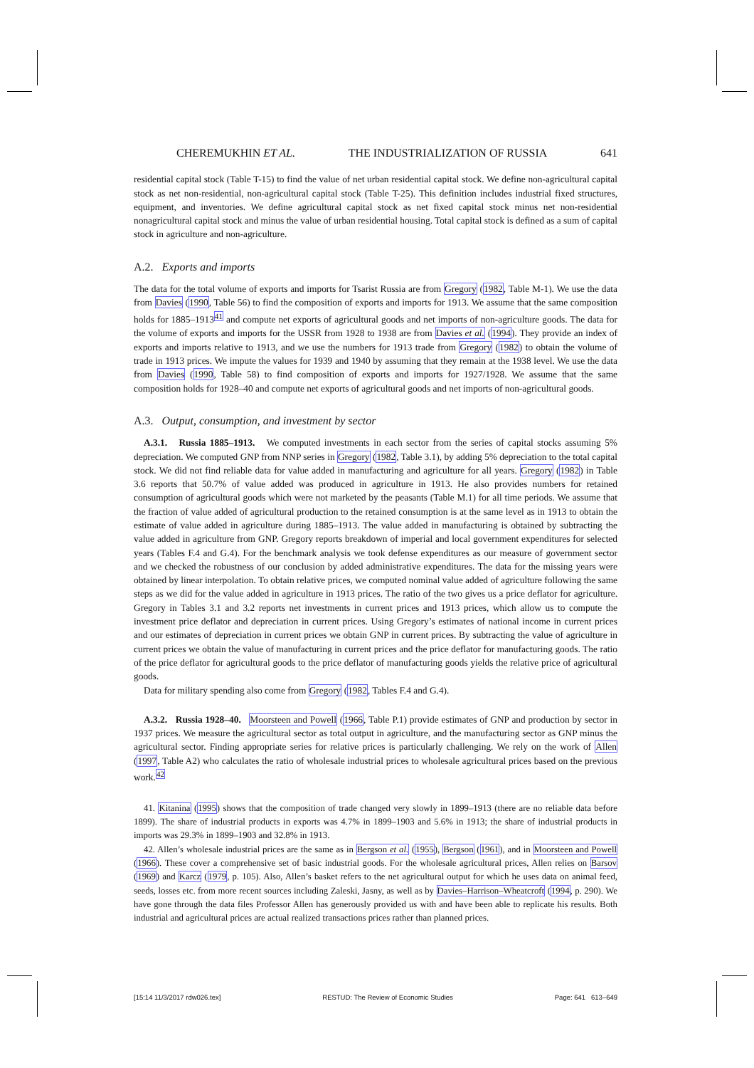CHEREMUKHIN ET AL. THE INDUSTRIALIZATION OF RUSSIA 641
residential capital stock (Table T-15) to find the value of net urban residential capital stock. We define non-agricultural capital stock as net non-residential, non-agricultural capital stock (Table T-25). This definition includes industrial fixed structures, equipment, and inventories. We define agricultural capital stock as net fixed capital stock minus net non-residential nonagricultural capital stock and minus the value of urban residential housing. Total capital stock is defined as a sum of capital stock in agriculture and non-agriculture.
A.2. Exports and imports
The data for the total volume of exports and imports for Tsarist Russia are from Gregory (1982, Table M-1). We use the data from Davies (1990, Table 56) to find the composition of exports and imports for 1913. We assume that the same composition holds for 1885–1913<sup>41</sup> and compute net exports of agricultural goods and net imports of non-agriculture goods. The data for the volume of exports and imports for the USSR from 1928 to 1938 are from Davies et al. (1994). They provide an index of exports and imports relative to 1913, and we use the numbers for 1913 trade from Gregory (1982) to obtain the volume of trade in 1913 prices. We impute the values for 1939 and 1940 by assuming that they remain at the 1938 level. We use the data from Davies (1990, Table 58) to find composition of exports and imports for 1927/1928. We assume that the same composition holds for 1928–40 and compute net exports of agricultural goods and net imports of non-agricultural goods.
A.3. Output, consumption, and investment by sector
A.3.1. Russia 1885–1913. We computed investments in each sector from the series of capital stocks assuming 5% depreciation. We computed GNP from NNP series in Gregory (1982, Table 3.1), by adding 5% depreciation to the total capital stock. We did not find reliable data for value added in manufacturing and agriculture for all years. Gregory (1982) in Table 3.6 reports that 50.7% of value added was produced in agriculture in 1913. He also provides numbers for retained consumption of agricultural goods which were not marketed by the peasants (Table M.1) for all time periods. We assume that the fraction of value added of agricultural production to the retained consumption is at the same level as in 1913 to obtain the estimate of value added in agriculture during 1885–1913. The value added in manufacturing is obtained by subtracting the value added in agriculture from GNP. Gregory reports breakdown of imperial and local government expenditures for selected years (Tables F.4 and G.4). For the benchmark analysis we took defense expenditures as our measure of government sector and we checked the robustness of our conclusion by added administrative expenditures. The data for the missing years were obtained by linear interpolation. To obtain relative prices, we computed nominal value added of agriculture following the same steps as we did for the value added in agriculture in 1913 prices. The ratio of the two gives us a price deflator for agriculture. Gregory in Tables 3.1 and 3.2 reports net investments in current prices and 1913 prices, which allow us to compute the investment price deflator and depreciation in current prices. Using Gregory’s estimates of national income in current prices and our estimates of depreciation in current prices we obtain GNP in current prices. By subtracting the value of agriculture in current prices we obtain the value of manufacturing in current prices and the price deflator for manufacturing goods. The ratio of the price deflator for agricultural goods to the price deflator of manufacturing goods yields the relative price of agricultural goods.
Data for military spending also come from Gregory (1982, Tables F.4 and G.4).
A.3.2. Russia 1928–40. Moorsteen and Powell (1966, Table P.1) provide estimates of GNP and production by sector in 1937 prices. We measure the agricultural sector as total output in agriculture, and the manufacturing sector as GNP minus the agricultural sector. Finding appropriate series for relative prices is particularly challenging. We rely on the work of Allen (1997, Table A2) who calculates the ratio of wholesale industrial prices to wholesale agricultural prices based on the previous work.<sup>42</sup>
41. Kitanina (1995) shows that the composition of trade changed very slowly in 1899–1913 (there are no reliable data before 1899). The share of industrial products in exports was 4.7% in 1899–1903 and 5.6% in 1913; the share of industrial products in imports was 29.3% in 1899–1903 and 32.8% in 1913.
42. Allen’s wholesale industrial prices are the same as in Bergson et al. (1955), Bergson (1961), and in Moorsteen and Powell (1966). These cover a comprehensive set of basic industrial goods. For the wholesale agricultural prices, Allen relies on Barsov (1969) and Karcz (1979, p. 105). Also, Allen’s basket refers to the net agricultural output for which he uses data on animal feed, seeds, losses etc. from more recent sources including Zaleski, Jasny, as well as by Davies–Harrison–Wheatcroft (1994, p. 290). We have gone through the data files Professor Allen has generously provided us with and have been able to replicate his results. Both industrial and agricultural prices are actual realized transactions prices rather than planned prices.
[15:14 11/3/2017 rdw026.tex] RESTUD: The Review of Economic Studies Page: 641 613–649